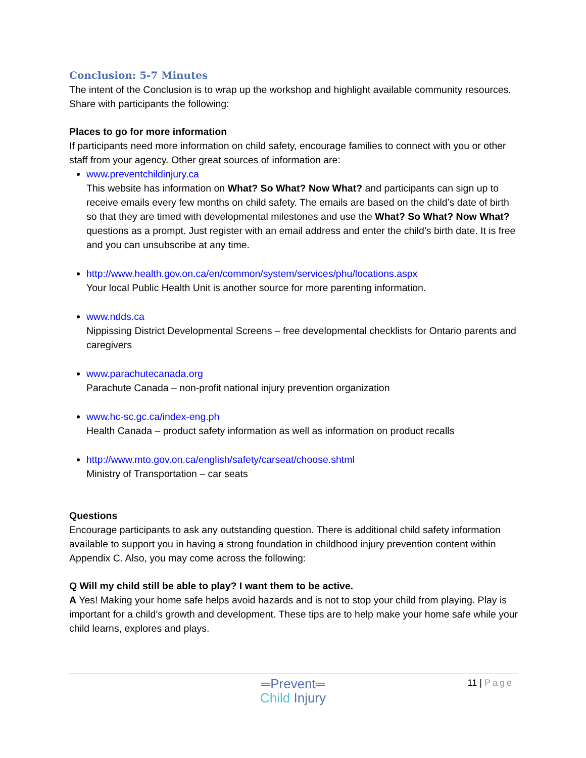Conclusion: 5-7 Minutes
The intent of the Conclusion is to wrap up the workshop and highlight available community resources. Share with participants the following:
Places to go for more information
If participants need more information on child safety, encourage families to connect with you or other staff from your agency. Other great sources of information are:
www.preventchildinjury.ca
This website has information on What? So What? Now What? and participants can sign up to receive emails every few months on child safety. The emails are based on the child’s date of birth so that they are timed with developmental milestones and use the What? So What? Now What? questions as a prompt. Just register with an email address and enter the child’s birth date. It is free and you can unsubscribe at any time.
http://www.health.gov.on.ca/en/common/system/services/phu/locations.aspx
Your local Public Health Unit is another source for more parenting information.
www.ndds.ca
Nippissing District Developmental Screens – free developmental checklists for Ontario parents and caregivers
www.parachutecanada.org
Parachute Canada – non-profit national injury prevention organization
www.hc-sc.gc.ca/index-eng.ph
Health Canada – product safety information as well as information on product recalls
http://www.mto.gov.on.ca/english/safety/carseat/choose.shtml
Ministry of Transportation – car seats
Questions
Encourage participants to ask any outstanding question. There is additional child safety information available to support you in having a strong foundation in childhood injury prevention content within Appendix C. Also, you may come across the following:
Q Will my child still be able to play? I want them to be active.
A Yes! Making your home safe helps avoid hazards and is not to stop your child from playing. Play is important for a child’s growth and development. These tips are to help make your home safe while your child learns, explores and plays.
11 | Page
═Prevent═
Child Injury